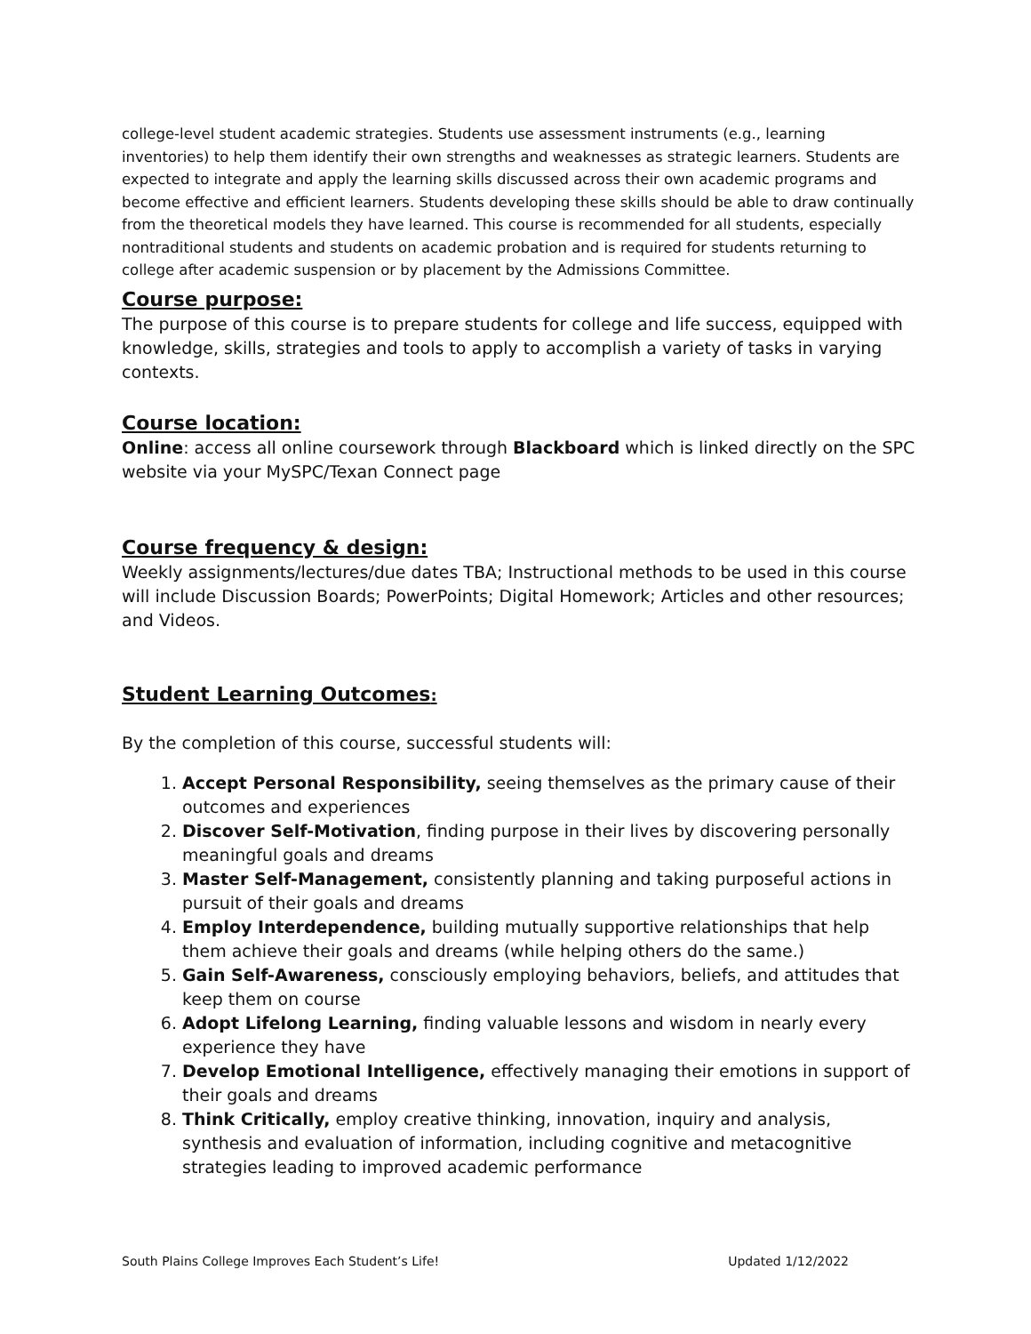college-level student academic strategies. Students use assessment instruments (e.g., learning inventories) to help them identify their own strengths and weaknesses as strategic learners. Students are expected to integrate and apply the learning skills discussed across their own academic programs and become effective and efficient learners. Students developing these skills should be able to draw continually from the theoretical models they have learned. This course is recommended for all students, especially nontraditional students and students on academic probation and is required for students returning to college after academic suspension or by placement by the Admissions Committee.
Course purpose:
The purpose of this course is to prepare students for college and life success, equipped with knowledge, skills, strategies and tools to apply to accomplish a variety of tasks in varying contexts.
Course location:
Online: access all online coursework through Blackboard which is linked directly on the SPC website via your MySPC/Texan Connect page
Course frequency & design:
Weekly assignments/lectures/due dates TBA; Instructional methods to be used in this course will include Discussion Boards; PowerPoints; Digital Homework; Articles and other resources; and Videos.
Student Learning Outcomes:
By the completion of this course, successful students will:
1. Accept Personal Responsibility, seeing themselves as the primary cause of their outcomes and experiences
2. Discover Self-Motivation, finding purpose in their lives by discovering personally meaningful goals and dreams
3. Master Self-Management, consistently planning and taking purposeful actions in pursuit of their goals and dreams
4. Employ Interdependence, building mutually supportive relationships that help them achieve their goals and dreams (while helping others do the same.)
5. Gain Self-Awareness, consciously employing behaviors, beliefs, and attitudes that keep them on course
6. Adopt Lifelong Learning, finding valuable lessons and wisdom in nearly every experience they have
7. Develop Emotional Intelligence, effectively managing their emotions in support of their goals and dreams
8. Think Critically, employ creative thinking, innovation, inquiry and analysis, synthesis and evaluation of information, including cognitive and metacognitive strategies leading to improved academic performance
South Plains College Improves Each Student’s Life! Updated 1/12/2022